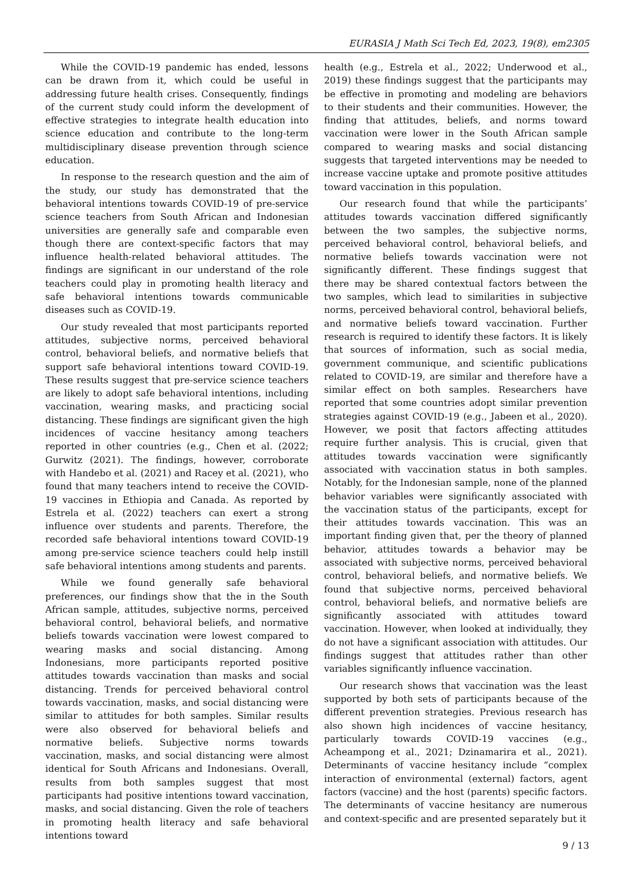EURASIA J Math Sci Tech Ed, 2023, 19(8), em2305
While the COVID-19 pandemic has ended, lessons can be drawn from it, which could be useful in addressing future health crises. Consequently, findings of the current study could inform the development of effective strategies to integrate health education into science education and contribute to the long-term multidisciplinary disease prevention through science education.
In response to the research question and the aim of the study, our study has demonstrated that the behavioral intentions towards COVID-19 of pre-service science teachers from South African and Indonesian universities are generally safe and comparable even though there are context-specific factors that may influence health-related behavioral attitudes. The findings are significant in our understand of the role teachers could play in promoting health literacy and safe behavioral intentions towards communicable diseases such as COVID-19.
Our study revealed that most participants reported attitudes, subjective norms, perceived behavioral control, behavioral beliefs, and normative beliefs that support safe behavioral intentions toward COVID-19. These results suggest that pre-service science teachers are likely to adopt safe behavioral intentions, including vaccination, wearing masks, and practicing social distancing. These findings are significant given the high incidences of vaccine hesitancy among teachers reported in other countries (e.g., Chen et al. (2022; Gurwitz (2021). The findings, however, corroborate with Handebo et al. (2021) and Racey et al. (2021), who found that many teachers intend to receive the COVID-19 vaccines in Ethiopia and Canada. As reported by Estrela et al. (2022) teachers can exert a strong influence over students and parents. Therefore, the recorded safe behavioral intentions toward COVID-19 among pre-service science teachers could help instill safe behavioral intentions among students and parents.
While we found generally safe behavioral preferences, our findings show that the in the South African sample, attitudes, subjective norms, perceived behavioral control, behavioral beliefs, and normative beliefs towards vaccination were lowest compared to wearing masks and social distancing. Among Indonesians, more participants reported positive attitudes towards vaccination than masks and social distancing. Trends for perceived behavioral control towards vaccination, masks, and social distancing were similar to attitudes for both samples. Similar results were also observed for behavioral beliefs and normative beliefs. Subjective norms towards vaccination, masks, and social distancing were almost identical for South Africans and Indonesians. Overall, results from both samples suggest that most participants had positive intentions toward vaccination, masks, and social distancing. Given the role of teachers in promoting health literacy and safe behavioral intentions toward
health (e.g., Estrela et al., 2022; Underwood et al., 2019) these findings suggest that the participants may be effective in promoting and modeling are behaviors to their students and their communities. However, the finding that attitudes, beliefs, and norms toward vaccination were lower in the South African sample compared to wearing masks and social distancing suggests that targeted interventions may be needed to increase vaccine uptake and promote positive attitudes toward vaccination in this population.
Our research found that while the participants’ attitudes towards vaccination differed significantly between the two samples, the subjective norms, perceived behavioral control, behavioral beliefs, and normative beliefs towards vaccination were not significantly different. These findings suggest that there may be shared contextual factors between the two samples, which lead to similarities in subjective norms, perceived behavioral control, behavioral beliefs, and normative beliefs toward vaccination. Further research is required to identify these factors. It is likely that sources of information, such as social media, government communique, and scientific publications related to COVID-19, are similar and therefore have a similar effect on both samples. Researchers have reported that some countries adopt similar prevention strategies against COVID-19 (e.g., Jabeen et al., 2020). However, we posit that factors affecting attitudes require further analysis. This is crucial, given that attitudes towards vaccination were significantly associated with vaccination status in both samples. Notably, for the Indonesian sample, none of the planned behavior variables were significantly associated with the vaccination status of the participants, except for their attitudes towards vaccination. This was an important finding given that, per the theory of planned behavior, attitudes towards a behavior may be associated with subjective norms, perceived behavioral control, behavioral beliefs, and normative beliefs. We found that subjective norms, perceived behavioral control, behavioral beliefs, and normative beliefs are significantly associated with attitudes toward vaccination. However, when looked at individually, they do not have a significant association with attitudes. Our findings suggest that attitudes rather than other variables significantly influence vaccination.
Our research shows that vaccination was the least supported by both sets of participants because of the different prevention strategies. Previous research has also shown high incidences of vaccine hesitancy, particularly towards COVID-19 vaccines (e.g., Acheampong et al., 2021; Dzinamarira et al., 2021). Determinants of vaccine hesitancy include “complex interaction of environmental (external) factors, agent factors (vaccine) and the host (parents) specific factors. The determinants of vaccine hesitancy are numerous and context-specific and are presented separately but it
9 / 13